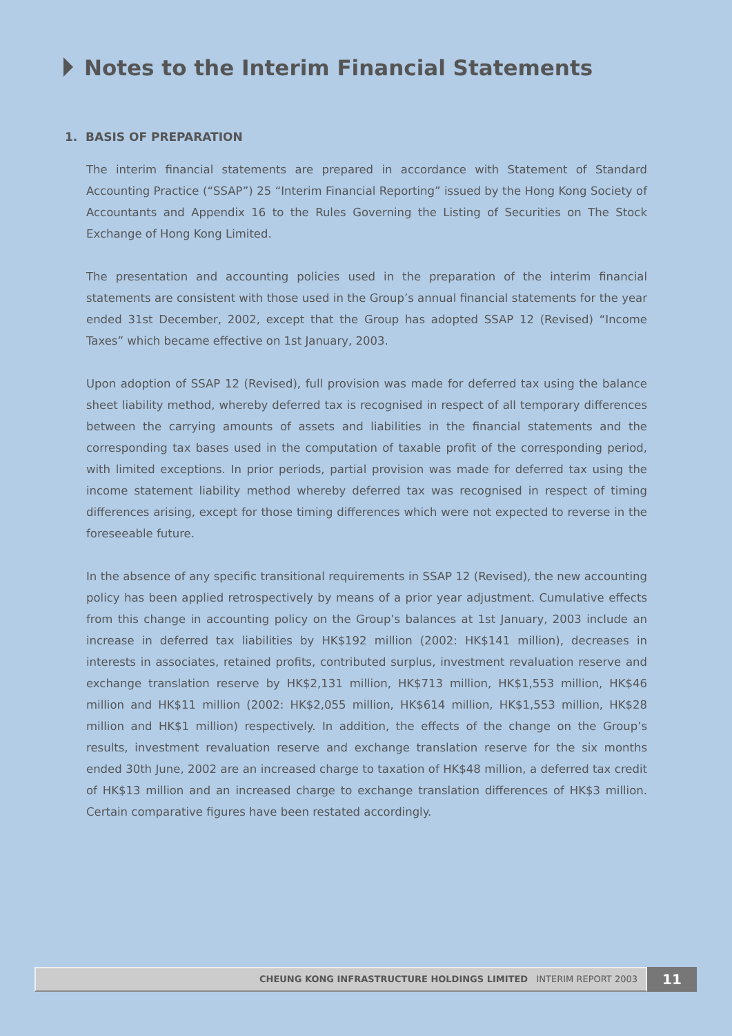Notes to the Interim Financial Statements
1. BASIS OF PREPARATION
The interim financial statements are prepared in accordance with Statement of Standard Accounting Practice (“SSAP”) 25 “Interim Financial Reporting” issued by the Hong Kong Society of Accountants and Appendix 16 to the Rules Governing the Listing of Securities on The Stock Exchange of Hong Kong Limited.
The presentation and accounting policies used in the preparation of the interim financial statements are consistent with those used in the Group’s annual financial statements for the year ended 31st December, 2002, except that the Group has adopted SSAP 12 (Revised) “Income Taxes” which became effective on 1st January, 2003.
Upon adoption of SSAP 12 (Revised), full provision was made for deferred tax using the balance sheet liability method, whereby deferred tax is recognised in respect of all temporary differences between the carrying amounts of assets and liabilities in the financial statements and the corresponding tax bases used in the computation of taxable profit of the corresponding period, with limited exceptions. In prior periods, partial provision was made for deferred tax using the income statement liability method whereby deferred tax was recognised in respect of timing differences arising, except for those timing differences which were not expected to reverse in the foreseeable future.
In the absence of any specific transitional requirements in SSAP 12 (Revised), the new accounting policy has been applied retrospectively by means of a prior year adjustment. Cumulative effects from this change in accounting policy on the Group’s balances at 1st January, 2003 include an increase in deferred tax liabilities by HK$192 million (2002: HK$141 million), decreases in interests in associates, retained profits, contributed surplus, investment revaluation reserve and exchange translation reserve by HK$2,131 million, HK$713 million, HK$1,553 million, HK$46 million and HK$11 million (2002: HK$2,055 million, HK$614 million, HK$1,553 million, HK$28 million and HK$1 million) respectively. In addition, the effects of the change on the Group’s results, investment revaluation reserve and exchange translation reserve for the six months ended 30th June, 2002 are an increased charge to taxation of HK$48 million, a deferred tax credit of HK$13 million and an increased charge to exchange translation differences of HK$3 million. Certain comparative figures have been restated accordingly.
CHEUNG KONG INFRASTRUCTURE HOLDINGS LIMITED INTERIM REPORT 2003
11